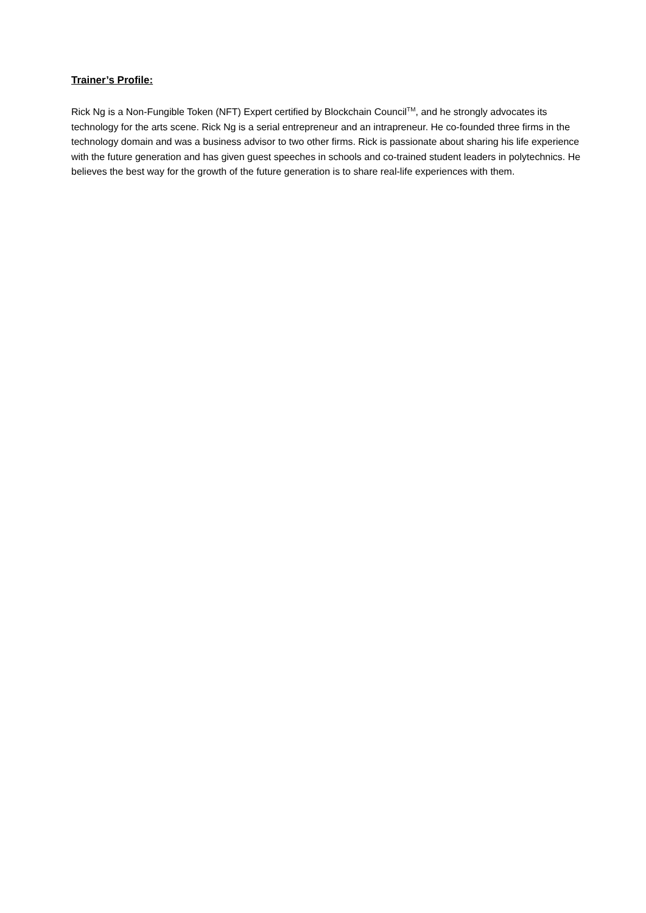Trainer’s Profile:
Rick Ng is a Non-Fungible Token (NFT) Expert certified by Blockchain Council<sup>TM</sup>, and he strongly advocates its technology for the arts scene. Rick Ng is a serial entrepreneur and an intrapreneur. He co-founded three firms in the technology domain and was a business advisor to two other firms. Rick is passionate about sharing his life experience with the future generation and has given guest speeches in schools and co-trained student leaders in polytechnics. He believes the best way for the growth of the future generation is to share real-life experiences with them.